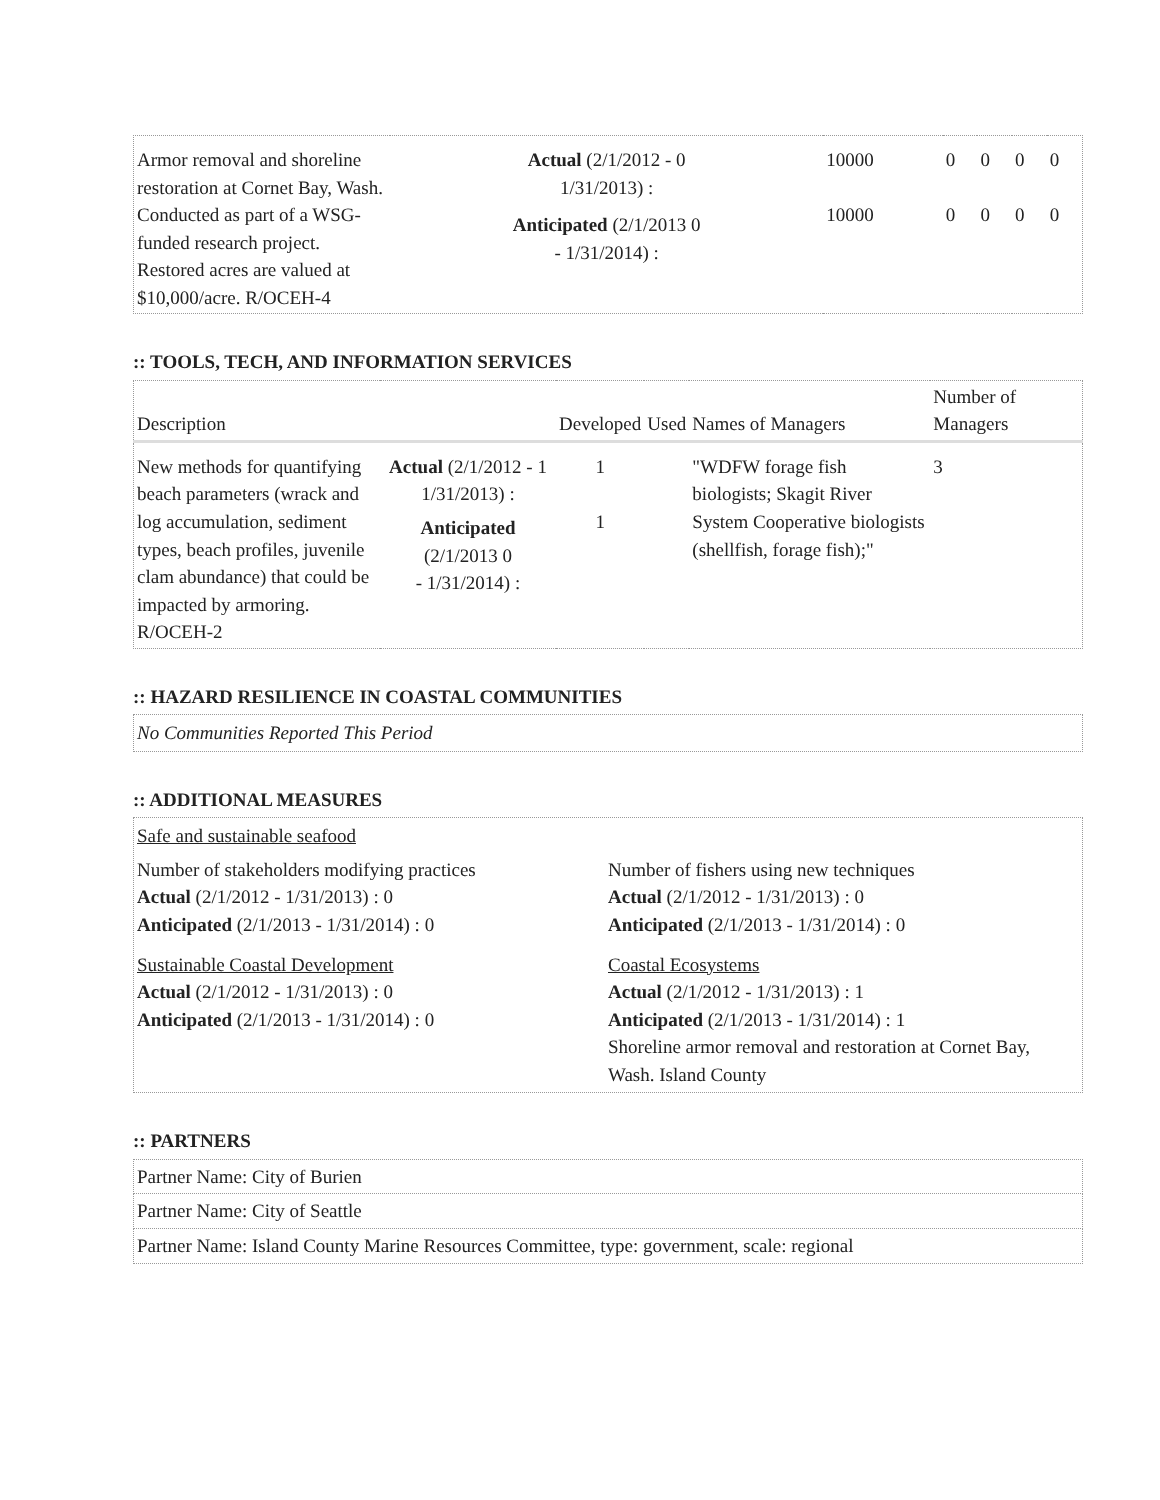| Armor removal and shoreline restoration at Cornet Bay, Wash. Conducted as part of a WSG-funded research project. Restored acres are valued at $10,000/acre. R/OCEH-4 | Actual (2/1/2012 - 0 1/31/2013) : Anticipated (2/1/2013 0 - 1/31/2014) : | 10000 10000 | 0 0 | 0 0 | 0 0 | 0 0 |
:: TOOLS, TECH, AND INFORMATION SERVICES
| Description | | Developed | Used | Names of Managers | Number of Managers |
| --- | --- | --- | --- | --- | --- |
| New methods for quantifying beach parameters (wrack and log accumulation, sediment types, beach profiles, juvenile clam abundance) that could be impacted by armoring. R/OCEH-2 | Actual (2/1/2012 - 1 1/31/2013) : Anticipated (2/1/2013 0 - 1/31/2014) : | 1 1 | | "WDFW forage fish biologists; Skagit River System Cooperative biologists (shellfish, forage fish);" | 3 |
:: HAZARD RESILIENCE IN COASTAL COMMUNITIES
No Communities Reported This Period
:: ADDITIONAL MEASURES
Safe and sustainable seafood
Number of stakeholders modifying practices
Actual (2/1/2012 - 1/31/2013) : 0
Anticipated (2/1/2013 - 1/31/2014) : 0
Number of fishers using new techniques
Actual (2/1/2012 - 1/31/2013) : 0
Anticipated (2/1/2013 - 1/31/2014) : 0
Sustainable Coastal Development
Actual (2/1/2012 - 1/31/2013) : 0
Anticipated (2/1/2013 - 1/31/2014) : 0
Coastal Ecosystems
Actual (2/1/2012 - 1/31/2013) : 1
Anticipated (2/1/2013 - 1/31/2014) : 1
Shoreline armor removal and restoration at Cornet Bay, Wash. Island County
:: PARTNERS
Partner Name: City of Burien
Partner Name: City of Seattle
Partner Name: Island County Marine Resources Committee, type: government, scale: regional